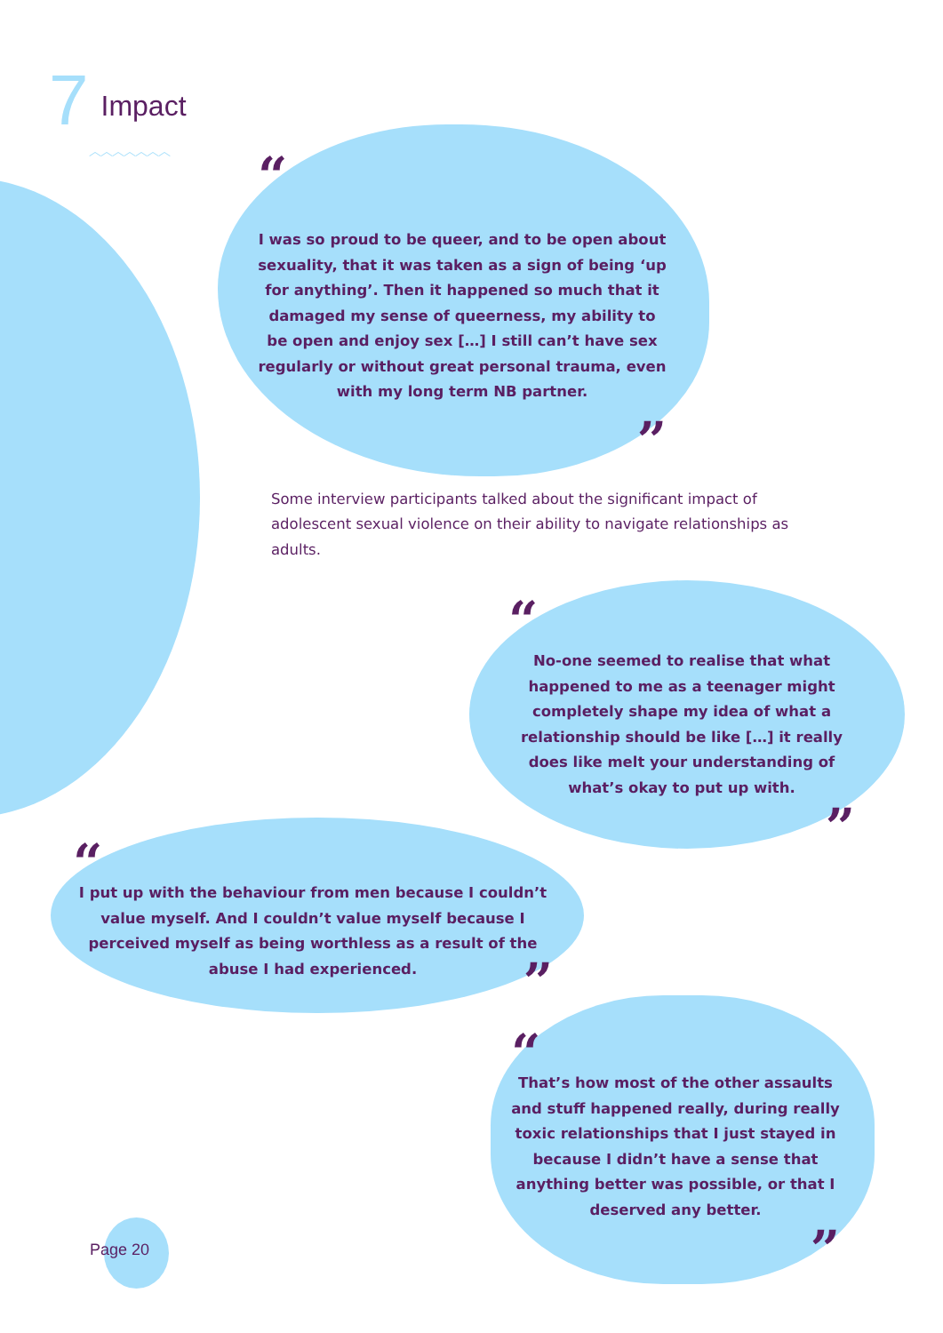7 Impact
︿︿︿︿︿︿︿
“
I was so proud to be queer, and to be open about sexuality, that it was taken as a sign of being ‘up for anything’. Then it happened so much that it damaged my sense of queerness, my ability to be open and enjoy sex […] I still can’t have sex regularly or without great personal trauma, even with my long term NB partner.
”
Some interview participants talked about the significant impact of adolescent sexual violence on their ability to navigate relationships as adults.
“
No-one seemed to realise that what happened to me as a teenager might completely shape my idea of what a relationship should be like […] it really does like melt your understanding of what’s okay to put up with.
”
“
I put up with the behaviour from men because I couldn’t value myself. And I couldn’t value myself because I perceived myself as being worthless as a result of the abuse I had experienced.
”
“
That’s how most of the other assaults and stuff happened really, during really toxic relationships that I just stayed in because I didn’t have a sense that anything better was possible, or that I deserved any better.
”
Page 20